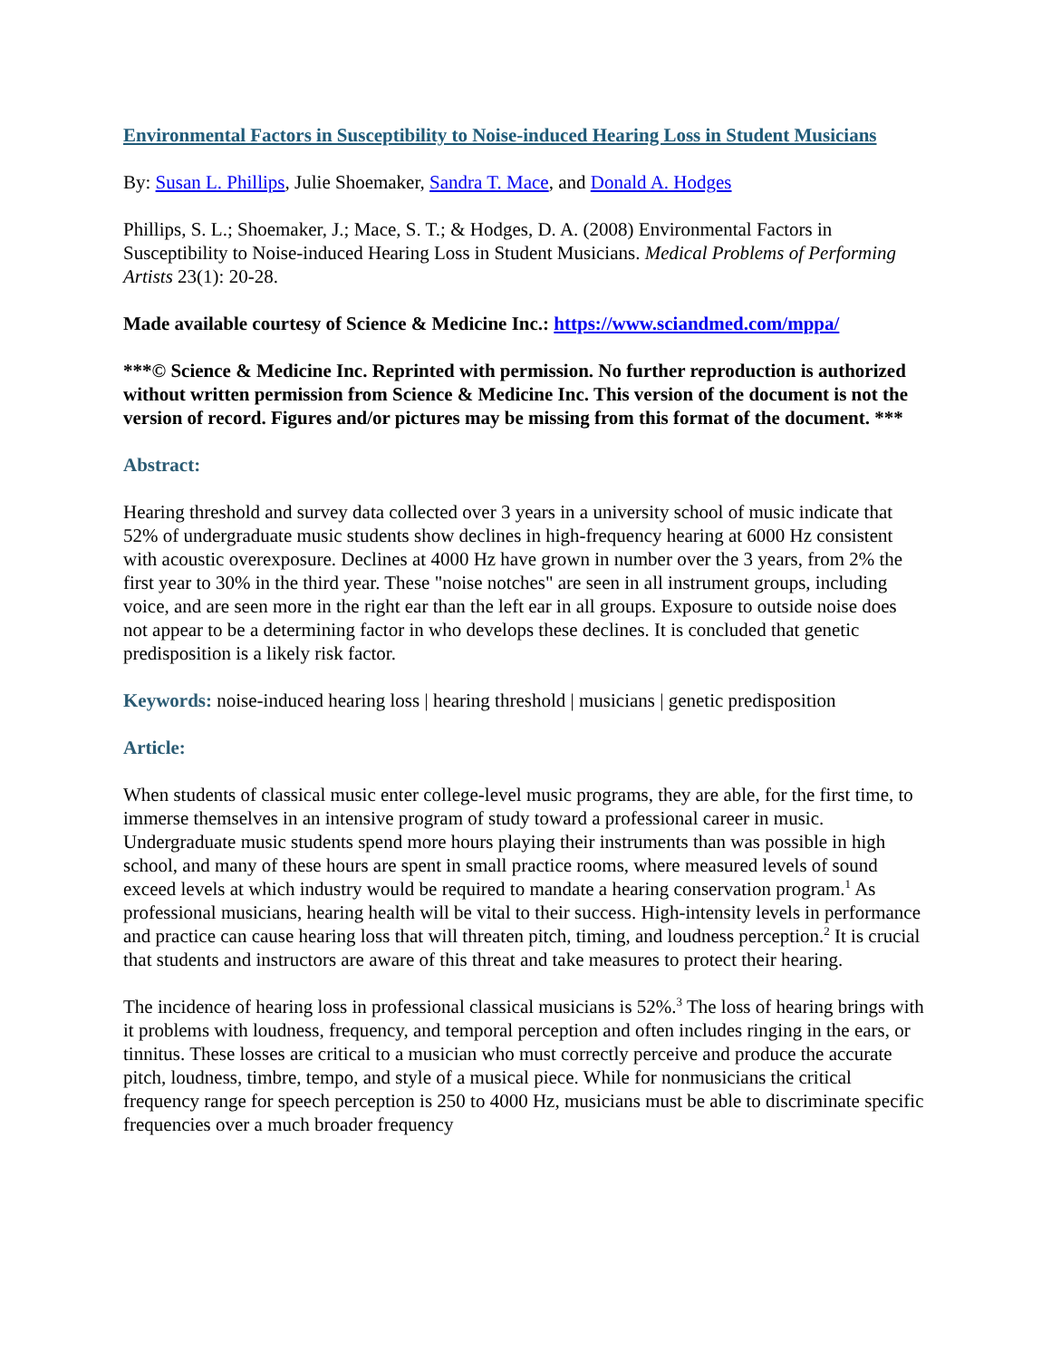Environmental Factors in Susceptibility to Noise-induced Hearing Loss in Student Musicians
By: Susan L. Phillips, Julie Shoemaker, Sandra T. Mace, and Donald A. Hodges
Phillips, S. L.; Shoemaker, J.; Mace, S. T.; & Hodges, D. A. (2008) Environmental Factors in Susceptibility to Noise-induced Hearing Loss in Student Musicians. Medical Problems of Performing Artists 23(1): 20-28.
Made available courtesy of Science & Medicine Inc.: https://www.sciandmed.com/mppa/
***© Science & Medicine Inc. Reprinted with permission. No further reproduction is authorized without written permission from Science & Medicine Inc. This version of the document is not the version of record. Figures and/or pictures may be missing from this format of the document. ***
Abstract:
Hearing threshold and survey data collected over 3 years in a university school of music indicate that 52% of undergraduate music students show declines in high-frequency hearing at 6000 Hz consistent with acoustic overexposure. Declines at 4000 Hz have grown in number over the 3 years, from 2% the first year to 30% in the third year. These "noise notches" are seen in all instrument groups, including voice, and are seen more in the right ear than the left ear in all groups. Exposure to outside noise does not appear to be a determining factor in who develops these declines. It is concluded that genetic predisposition is a likely risk factor.
Keywords: noise-induced hearing loss | hearing threshold | musicians | genetic predisposition
Article:
When students of classical music enter college-level music programs, they are able, for the first time, to immerse themselves in an intensive program of study toward a professional career in music. Undergraduate music students spend more hours playing their instruments than was possible in high school, and many of these hours are spent in small practice rooms, where measured levels of sound exceed levels at which industry would be required to mandate a hearing conservation program.<sup>1</sup> As professional musicians, hearing health will be vital to their success. High-intensity levels in performance and practice can cause hearing loss that will threaten pitch, timing, and loudness perception.<sup>2</sup> It is crucial that students and instructors are aware of this threat and take measures to protect their hearing.
The incidence of hearing loss in professional classical musicians is 52%.<sup>3</sup> The loss of hearing brings with it problems with loudness, frequency, and temporal perception and often includes ringing in the ears, or tinnitus. These losses are critical to a musician who must correctly perceive and produce the accurate pitch, loudness, timbre, tempo, and style of a musical piece. While for nonmusicians the critical frequency range for speech perception is 250 to 4000 Hz, musicians must be able to discriminate specific frequencies over a much broader frequency